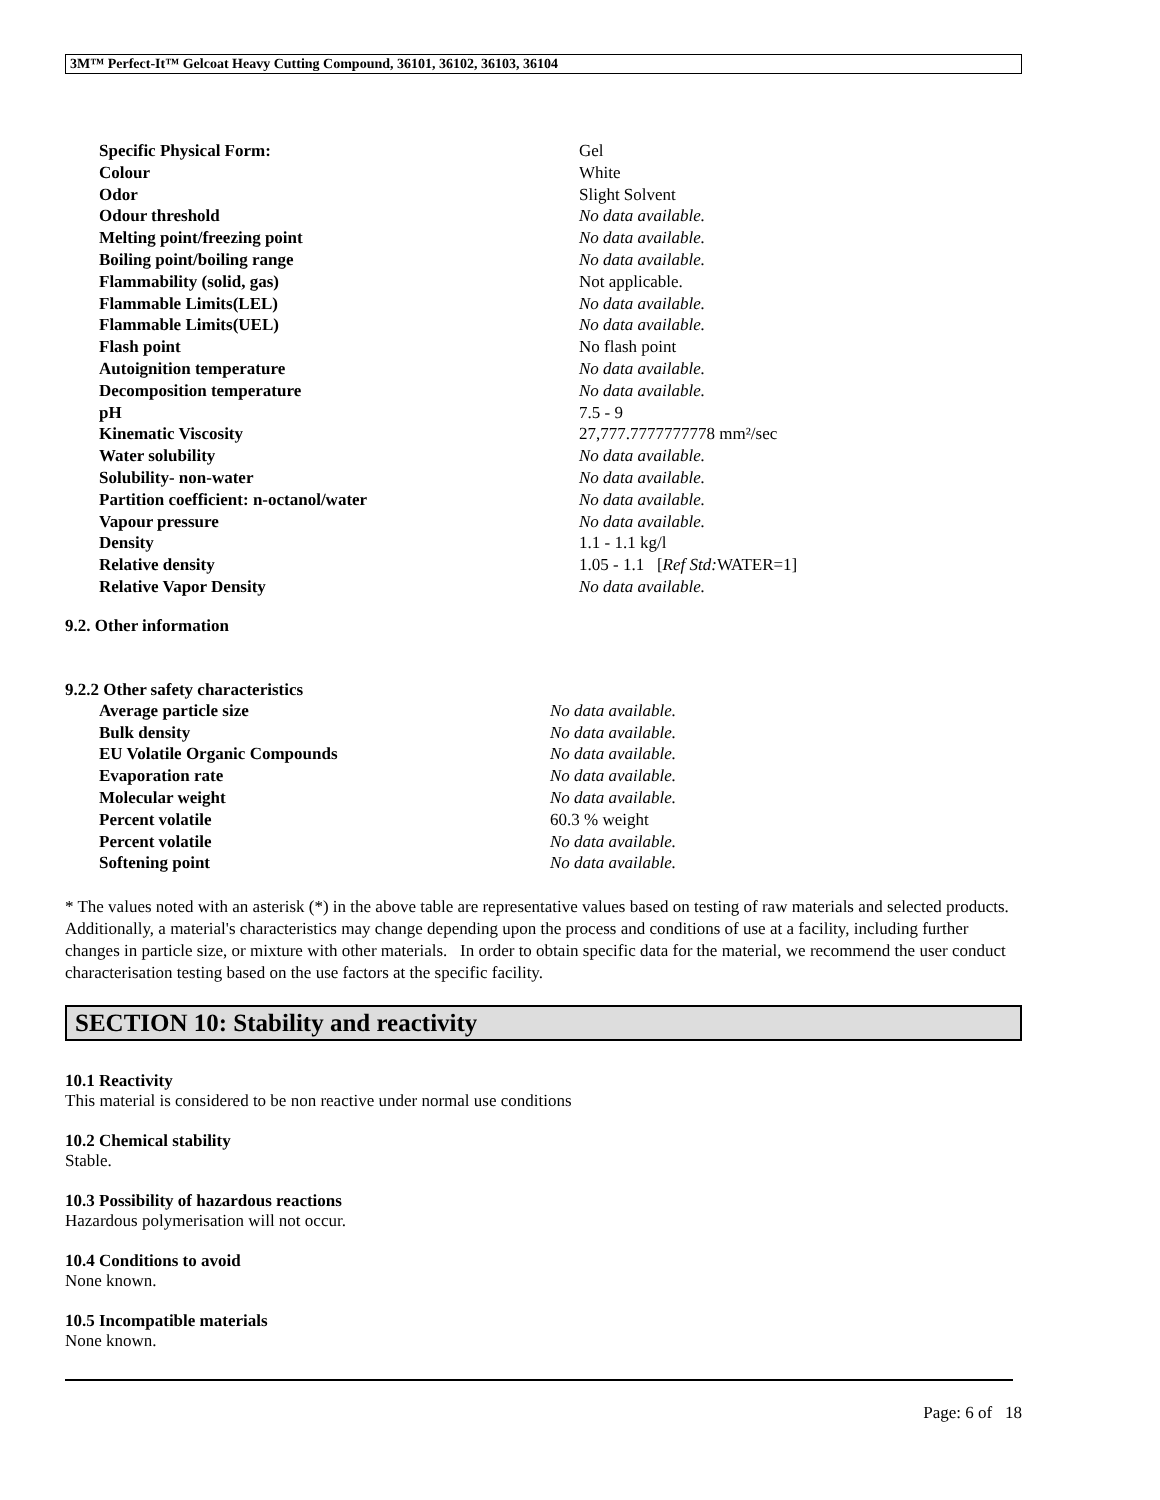3M™ Perfect-It™ Gelcoat Heavy Cutting Compound, 36101, 36102, 36103, 36104
| Specific Physical Form: | Gel |
| Colour | White |
| Odor | Slight Solvent |
| Odour threshold | No data available. |
| Melting point/freezing point | No data available. |
| Boiling point/boiling range | No data available. |
| Flammability (solid, gas) | Not applicable. |
| Flammable Limits(LEL) | No data available. |
| Flammable Limits(UEL) | No data available. |
| Flash point | No flash point |
| Autoignition temperature | No data available. |
| Decomposition temperature | No data available. |
| pH | 7.5 - 9 |
| Kinematic Viscosity | 27,777.7777777778 mm²/sec |
| Water solubility | No data available. |
| Solubility- non-water | No data available. |
| Partition coefficient: n-octanol/water | No data available. |
| Vapour pressure | No data available. |
| Density | 1.1 - 1.1 kg/l |
| Relative density | 1.05 - 1.1 [ Ref Std: WATER=1] |
| Relative Vapor Density | No data available. |
9.2. Other information
9.2.2 Other safety characteristics
| Average particle size | No data available. |
| Bulk density | No data available. |
| EU Volatile Organic Compounds | No data available. |
| Evaporation rate | No data available. |
| Molecular weight | No data available. |
| Percent volatile | 60.3 % weight |
| Percent volatile | No data available. |
| Softening point | No data available. |
* The values noted with an asterisk (*) in the above table are representative values based on testing of raw materials and selected products. Additionally, a material's characteristics may change depending upon the process and conditions of use at a facility, including further changes in particle size, or mixture with other materials. In order to obtain specific data for the material, we recommend the user conduct characterisation testing based on the use factors at the specific facility.
SECTION 10: Stability and reactivity
10.1 Reactivity
This material is considered to be non reactive under normal use conditions
10.2 Chemical stability
Stable.
10.3 Possibility of hazardous reactions
Hazardous polymerisation will not occur.
10.4 Conditions to avoid
None known.
10.5 Incompatible materials
None known.
Page: 6 of 18